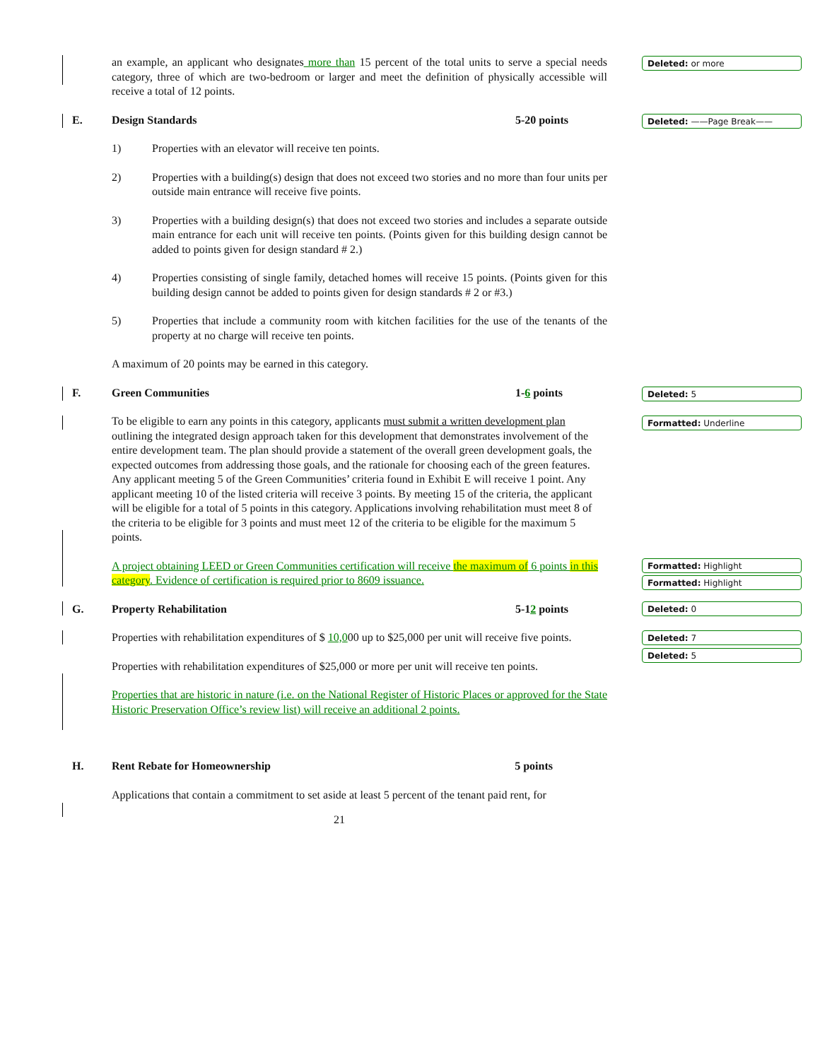Deleted: or more
Deleted: ——Page Break——
Deleted: 5
Formatted: Underline
Formatted: Highlight
Formatted: Highlight
Deleted: 0
Deleted: 7
Deleted: 5
an example, an applicant who designates more than 15 percent of the total units to serve a special needs category, three of which are two-bedroom or larger and meet the definition of physically accessible will receive a total of 12 points.
E. Design Standards 5-20 points
1) Properties with an elevator will receive ten points.
2) Properties with a building(s) design that does not exceed two stories and no more than four units per outside main entrance will receive five points.
3) Properties with a building design(s) that does not exceed two stories and includes a separate outside main entrance for each unit will receive ten points. (Points given for this building design cannot be added to points given for design standard # 2.)
4) Properties consisting of single family, detached homes will receive 15 points. (Points given for this building design cannot be added to points given for design standards # 2 or #3.)
5) Properties that include a community room with kitchen facilities for the use of the tenants of the property at no charge will receive ten points.
A maximum of 20 points may be earned in this category.
F. Green Communities 1-6 points
To be eligible to earn any points in this category, applicants must submit a written development plan outlining the integrated design approach taken for this development that demonstrates involvement of the entire development team. The plan should provide a statement of the overall green development goals, the expected outcomes from addressing those goals, and the rationale for choosing each of the green features. Any applicant meeting 5 of the Green Communities’ criteria found in Exhibit E will receive 1 point. Any applicant meeting 10 of the listed criteria will receive 3 points. By meeting 15 of the criteria, the applicant will be eligible for a total of 5 points in this category. Applications involving rehabilitation must meet 8 of the criteria to be eligible for 3 points and must meet 12 of the criteria to be eligible for the maximum 5 points.
A project obtaining LEED or Green Communities certification will receive the maximum of 6 points in this category. Evidence of certification is required prior to 8609 issuance.
G. Property Rehabilitation 5-12 points
Properties with rehabilitation expenditures of $ 10,000 up to $25,000 per unit will receive five points.
Properties with rehabilitation expenditures of $25,000 or more per unit will receive ten points.
Properties that are historic in nature (i.e. on the National Register of Historic Places or approved for the State Historic Preservation Office’s review list) will receive an additional 2 points.
H. Rent Rebate for Homeownership 5 points
Applications that contain a commitment to set aside at least 5 percent of the tenant paid rent, for
21